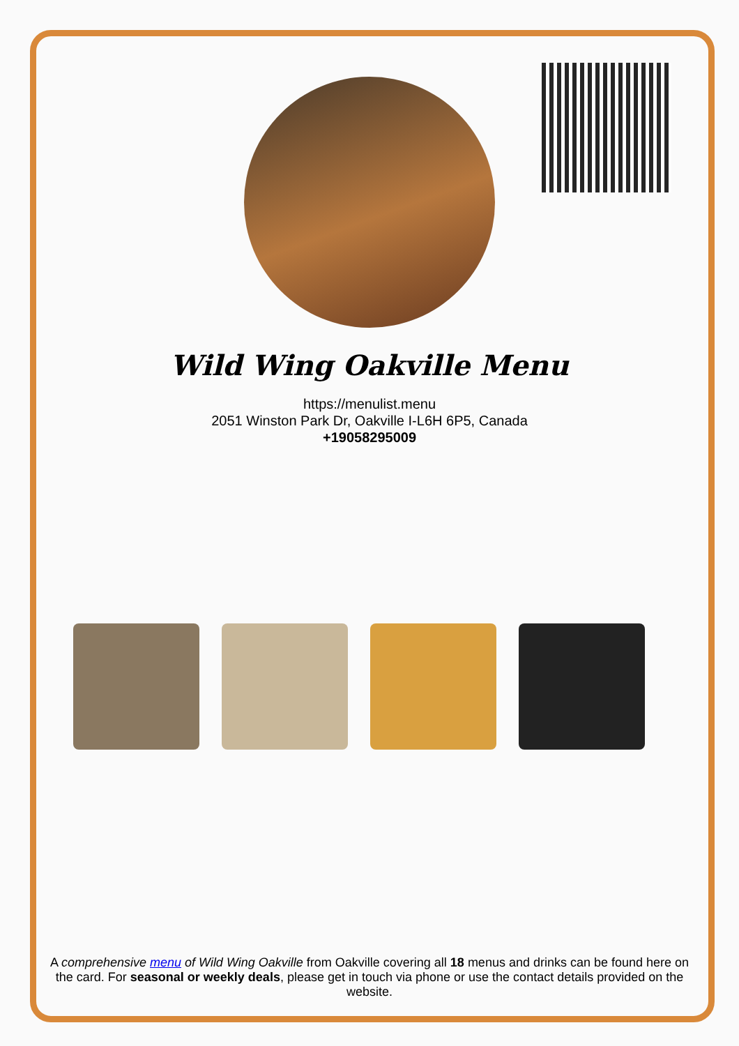Wild Wing Oakville Menu
https://menulist.menu
2051 Winston Park Dr, Oakville I-L6H 6P5, Canada
+19058295009
A comprehensive menu of Wild Wing Oakville from Oakville covering all 18 menus and drinks can be found here on the card. For seasonal or weekly deals, please get in touch via phone or use the contact details provided on the website.